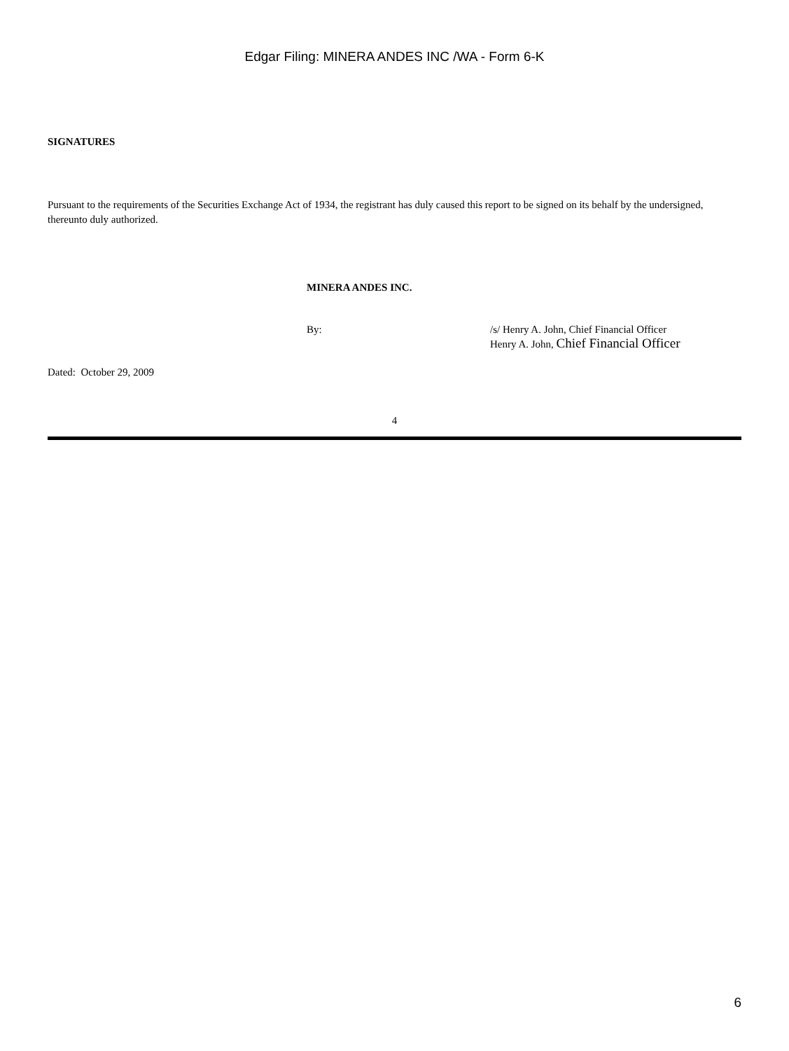Edgar Filing: MINERA ANDES INC /WA - Form 6-K
SIGNATURES
Pursuant to the requirements of the Securities Exchange Act of 1934, the registrant has duly caused this report to be signed on its behalf by the undersigned, thereunto duly authorized.
MINERA ANDES INC.
By: /s/ Henry A. John, Chief Financial Officer
Henry A. John, Chief Financial Officer
Dated: October 29, 2009
4
6